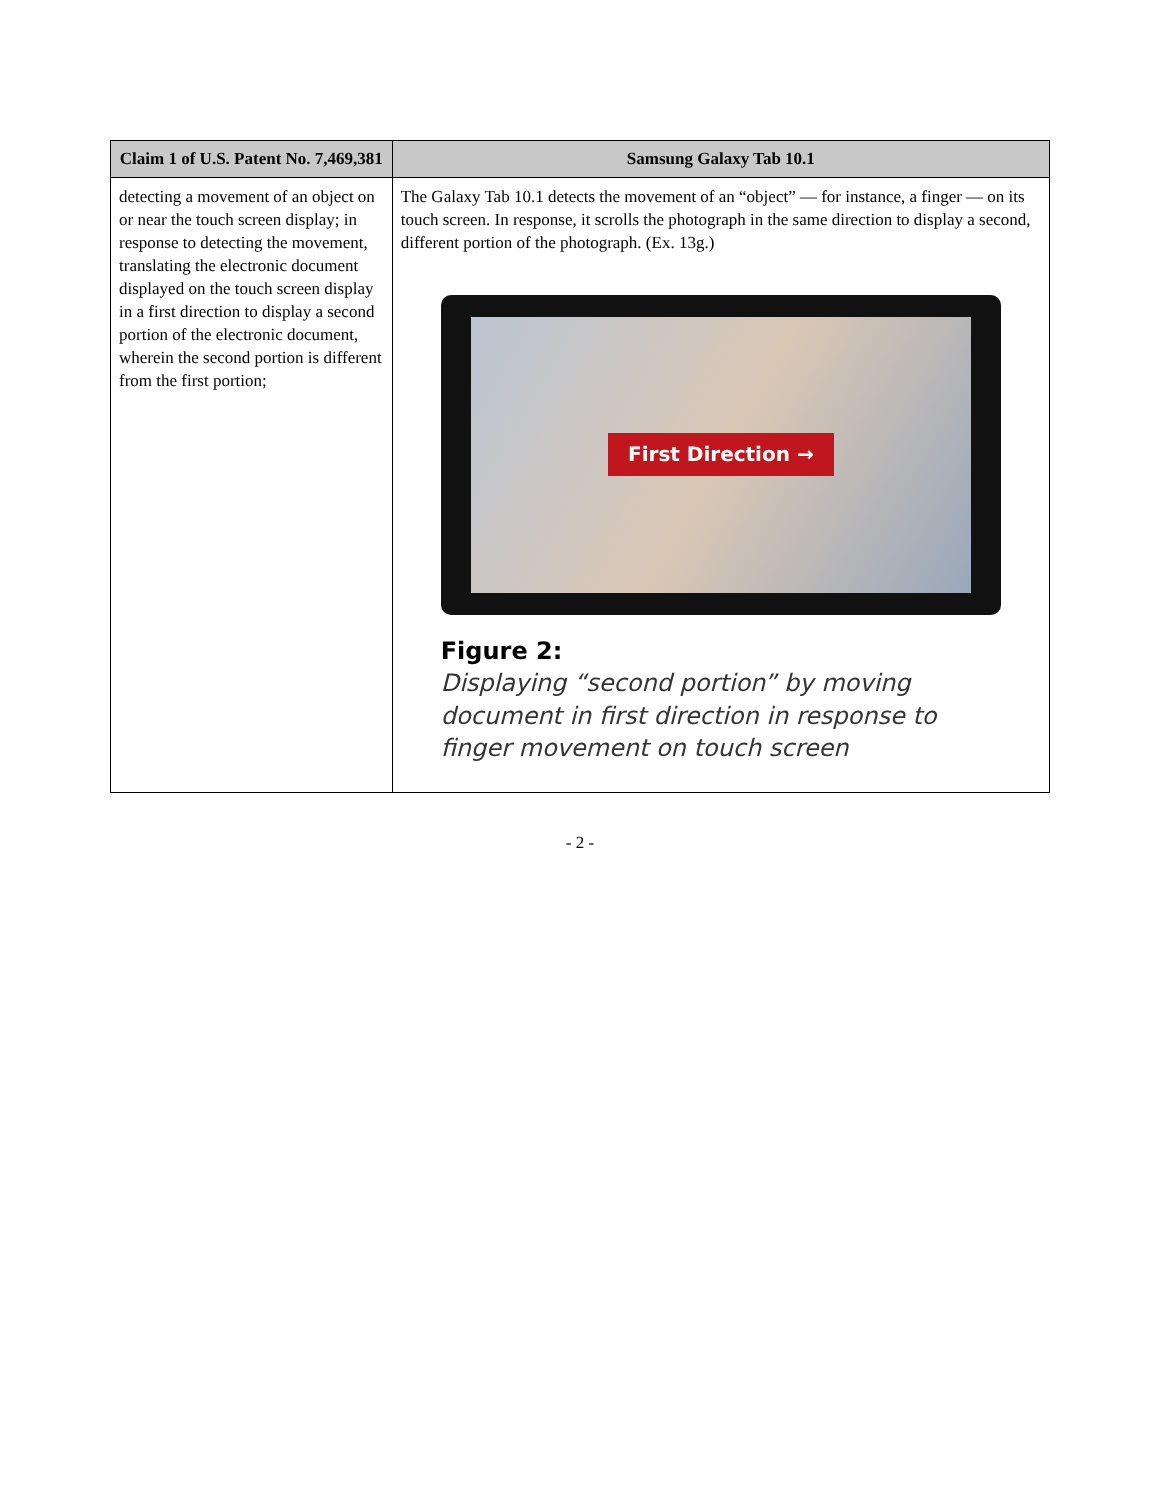| Claim 1 of U.S. Patent No. 7,469,381 | Samsung Galaxy Tab 10.1 |
| --- | --- |
| detecting a movement of an object on or near the touch screen display; in response to detecting the movement, translating the electronic document displayed on the touch screen display in a first direction to display a second portion of the electronic document, wherein the second portion is different from the first portion; | The Galaxy Tab 10.1 detects the movement of an “object” — for instance, a finger — on its touch screen. In response, it scrolls the photograph in the same direction to display a second, different portion of the photograph. (Ex. 13g.) First Direction → Figure 2: Displaying “second portion” by moving document in first direction in response to finger movement on touch screen |
- 2 -